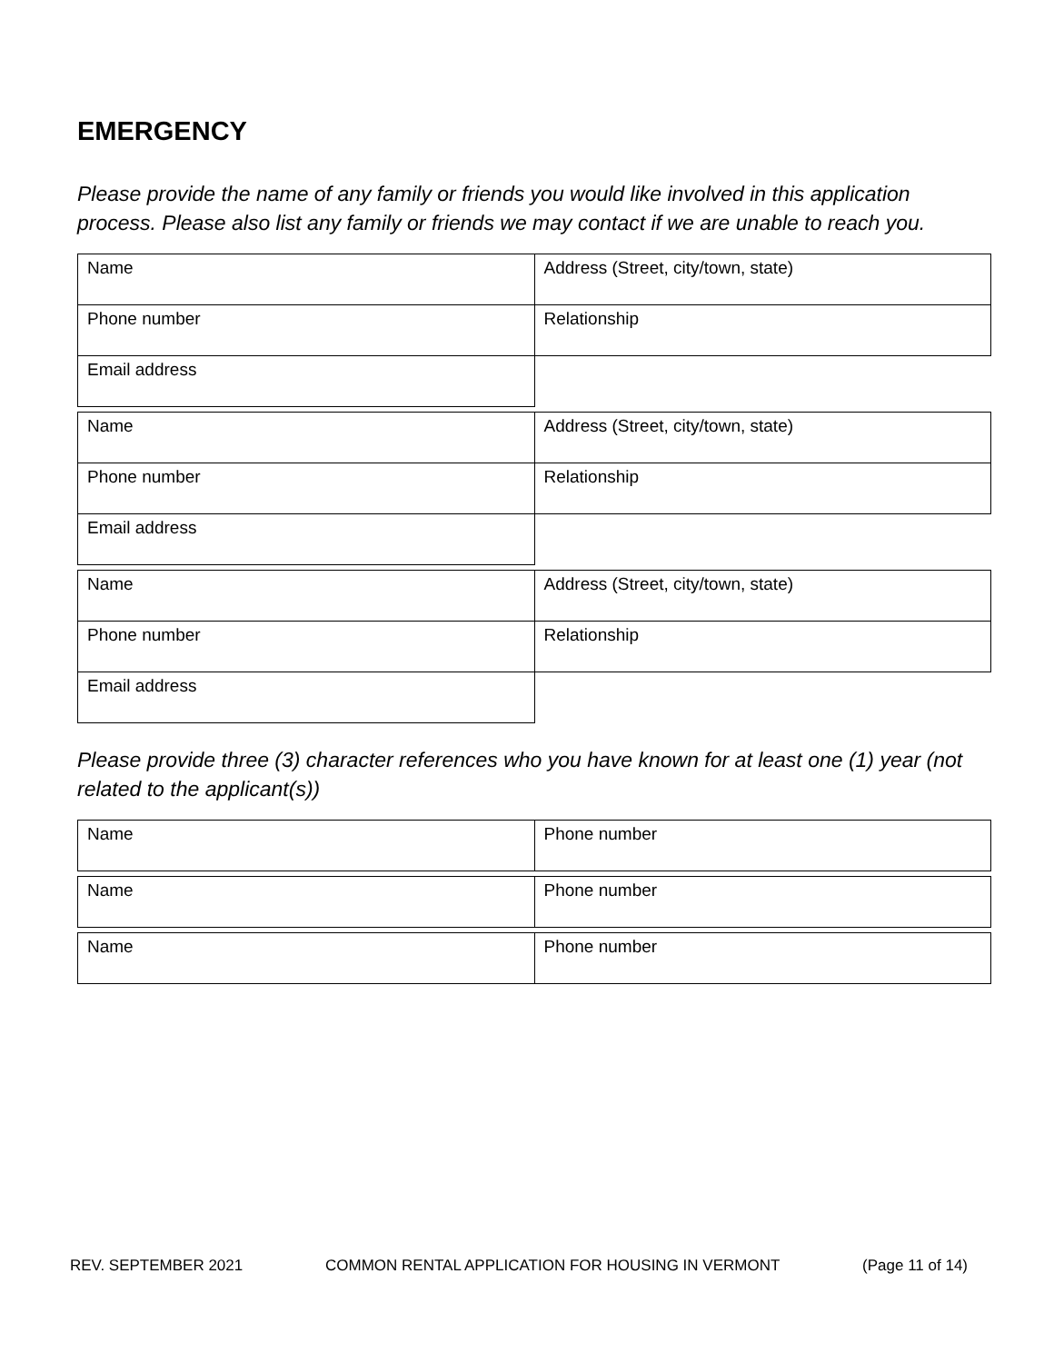EMERGENCY
Please provide the name of any family or friends you would like involved in this application process. Please also list any family or friends we may contact if we are unable to reach you.
| Name | Address (Street, city/town, state) |
| Phone number | Relationship |
| Email address | |
| Name | Address (Street, city/town, state) |
| Phone number | Relationship |
| Email address | |
| Name | Address (Street, city/town, state) |
| Phone number | Relationship |
| Email address | |
Please provide three (3) character references who you have known for at least one (1) year (not related to the applicant(s))
| Name | Phone number |
| Name | Phone number |
| Name | Phone number |
REV. SEPTEMBER 2021 COMMON RENTAL APPLICATION FOR HOUSING IN VERMONT (Page 11 of 14)